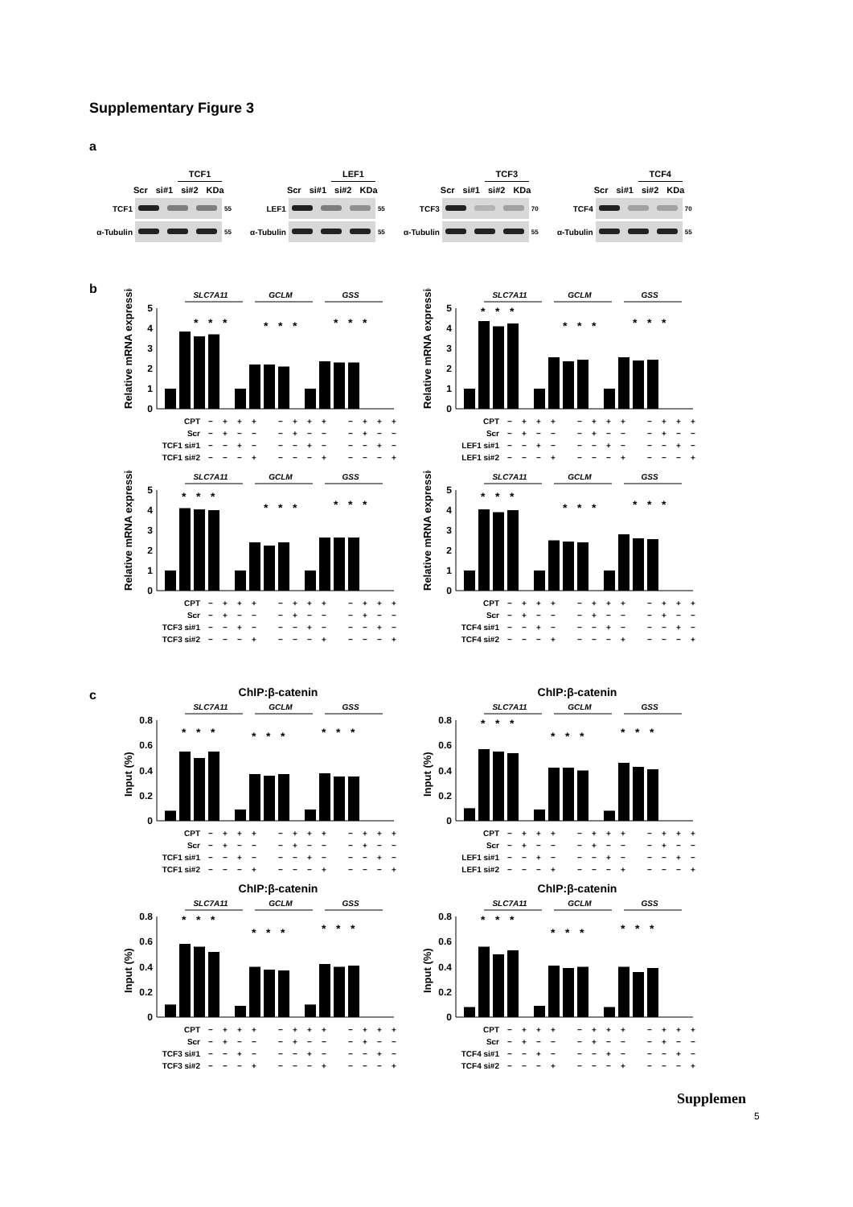Supplementary Figure 3
a
TCF1
Scr si#1 si#2 KDa
TCF1
55
α-Tubulin
55
LEF1
Scr si#1 si#2 KDa
LEF1
55
α-Tubulin
55
TCF3
Scr si#1 si#2 KDa
TCF3
70
α-Tubulin
55
TCF4
Scr si#1 si#2 KDa
TCF4
70
α-Tubulin
55
b
Relative mRNA expression
SLC7A11
GCLM
GSS
0
1
2
3
4
5
*
*
*
*
*
*
*
*
*
| CPT | − | + | + | + | | − | + | + | + | | − | + | + | + |
| Scr | − | + | − | − | | − | + | − | − | | − | + | − | − |
| TCF1 si#1 | − | − | + | − | | − | − | + | − | | − | − | + | − |
| TCF1 si#2 | − | − | − | + | | − | − | − | + | | − | − | − | + |
Relative mRNA expression
SLC7A11
GCLM
GSS
0
1
2
3
4
5
*
*
*
*
*
*
*
*
*
| CPT | − | + | + | + | | − | + | + | + | | − | + | + | + |
| Scr | − | + | − | − | | − | + | − | − | | − | + | − | − |
| LEF1 si#1 | − | − | + | − | | − | − | + | − | | − | − | + | − |
| LEF1 si#2 | − | − | − | + | | − | − | − | + | | − | − | − | + |
Relative mRNA expression
SLC7A11
GCLM
GSS
0
1
2
3
4
5
*
*
*
*
*
*
*
*
*
| CPT | − | + | + | + | | − | + | + | + | | − | + | + | + |
| Scr | − | + | − | − | | − | + | − | − | | − | + | − | − |
| TCF3 si#1 | − | − | + | − | | − | − | + | − | | − | − | + | − |
| TCF3 si#2 | − | − | − | + | | − | − | − | + | | − | − | − | + |
Relative mRNA expression
SLC7A11
GCLM
GSS
0
1
2
3
4
5
*
*
*
*
*
*
*
*
*
| CPT | − | + | + | + | | − | + | + | + | | − | + | + | + |
| Scr | − | + | − | − | | − | + | − | − | | − | + | − | − |
| TCF4 si#1 | − | − | + | − | | − | − | + | − | | − | − | + | − |
| TCF4 si#2 | − | − | − | + | | − | − | − | + | | − | − | − | + |
c
ChIP:β-catenin
Input (%)
SLC7A11
GCLM
GSS
0
0.2
0.4
0.6
0.8
*
*
*
*
*
*
*
*
*
| CPT | − | + | + | + | | − | + | + | + | | − | + | + | + |
| Scr | − | + | − | − | | − | + | − | − | | − | + | − | − |
| TCF1 si#1 | − | − | + | − | | − | − | + | − | | − | − | + | − |
| TCF1 si#2 | − | − | − | + | | − | − | − | + | | − | − | − | + |
ChIP:β-catenin
Input (%)
SLC7A11
GCLM
GSS
0
0.2
0.4
0.6
0.8
*
*
*
*
*
*
*
*
*
| CPT | − | + | + | + | | − | + | + | + | | − | + | + | + |
| Scr | − | + | − | − | | − | + | − | − | | − | + | − | − |
| LEF1 si#1 | − | − | + | − | | − | − | + | − | | − | − | + | − |
| LEF1 si#2 | − | − | − | + | | − | − | − | + | | − | − | − | + |
ChIP:β-catenin
Input (%)
SLC7A11
GCLM
GSS
0
0.2
0.4
0.6
0.8
*
*
*
*
*
*
*
*
*
| CPT | − | + | + | + | | − | + | + | + | | − | + | + | + |
| Scr | − | + | − | − | | − | + | − | − | | − | + | − | − |
| TCF3 si#1 | − | − | + | − | | − | − | + | − | | − | − | + | − |
| TCF3 si#2 | − | − | − | + | | − | − | − | + | | − | − | − | + |
ChIP:β-catenin
Input (%)
SLC7A11
GCLM
GSS
0
0.2
0.4
0.6
0.8
*
*
*
*
*
*
*
*
*
| CPT | − | + | + | + | | − | + | + | + | | − | + | + | + |
| Scr | − | + | − | − | | − | + | − | − | | − | + | − | − |
| TCF4 si#1 | − | − | + | − | | − | − | + | − | | − | − | + | − |
| TCF4 si#2 | − | − | − | + | | − | − | − | + | | − | − | − | + |
Supplemen
5